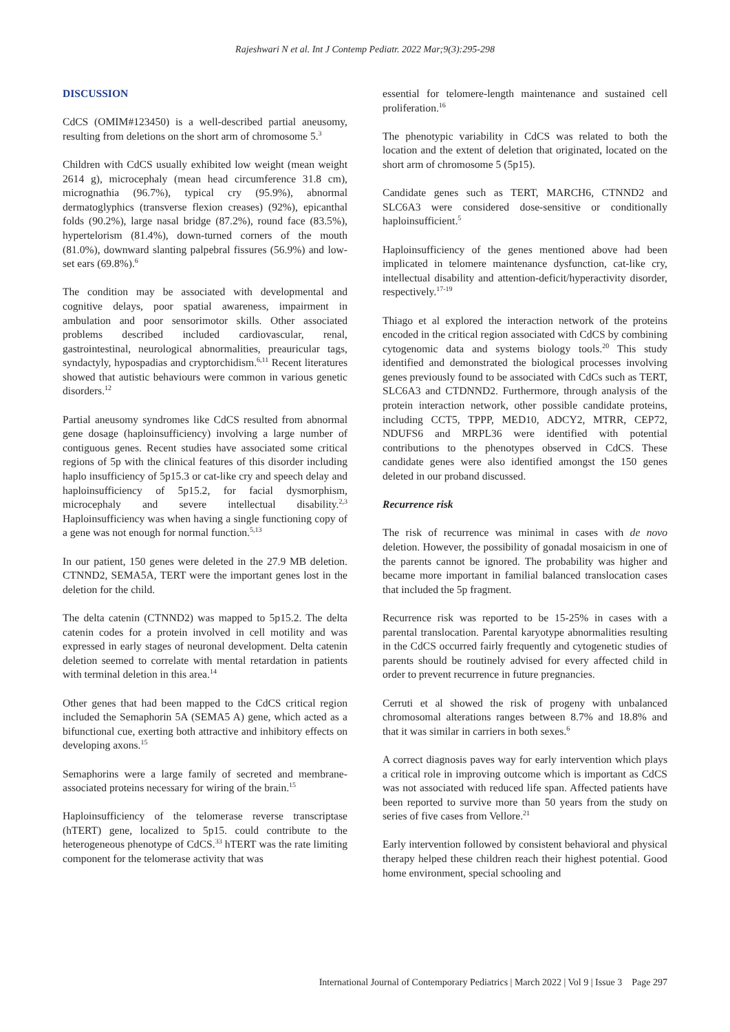Rajeshwari N et al. Int J Contemp Pediatr. 2022 Mar;9(3):295-298
DISCUSSION
CdCS (OMIM#123450) is a well-described partial aneusomy, resulting from deletions on the short arm of chromosome 5.<sup>3</sup>
Children with CdCS usually exhibited low weight (mean weight 2614 g), microcephaly (mean head circumference 31.8 cm), micrognathia (96.7%), typical cry (95.9%), abnormal dermatoglyphics (transverse flexion creases) (92%), epicanthal folds (90.2%), large nasal bridge (87.2%), round face (83.5%), hypertelorism (81.4%), down-turned corners of the mouth (81.0%), downward slanting palpebral fissures (56.9%) and low-set ears (69.8%).<sup>6</sup>
The condition may be associated with developmental and cognitive delays, poor spatial awareness, impairment in ambulation and poor sensorimotor skills. Other associated problems described included cardiovascular, renal, gastrointestinal, neurological abnormalities, preauricular tags, syndactyly, hypospadias and cryptorchidism.<sup>6,11</sup> Recent literatures showed that autistic behaviours were common in various genetic disorders.<sup>12</sup>
Partial aneusomy syndromes like CdCS resulted from abnormal gene dosage (haploinsufficiency) involving a large number of contiguous genes. Recent studies have associated some critical regions of 5p with the clinical features of this disorder including haplo insufficiency of 5p15.3 or cat-like cry and speech delay and haploinsufficiency of 5p15.2, for facial dysmorphism, microcephaly and severe intellectual disability.<sup>2,3</sup> Haploinsufficiency was when having a single functioning copy of a gene was not enough for normal function.<sup>5,13</sup>
In our patient, 150 genes were deleted in the 27.9 MB deletion. CTNND2, SEMA5A, TERT were the important genes lost in the deletion for the child.
The delta catenin (CTNND2) was mapped to 5p15.2. The delta catenin codes for a protein involved in cell motility and was expressed in early stages of neuronal development. Delta catenin deletion seemed to correlate with mental retardation in patients with terminal deletion in this area.<sup>14</sup>
Other genes that had been mapped to the CdCS critical region included the Semaphorin 5A (SEMA5 A) gene, which acted as a bifunctional cue, exerting both attractive and inhibitory effects on developing axons.<sup>15</sup>
Semaphorins were a large family of secreted and membrane-associated proteins necessary for wiring of the brain.<sup>15</sup>
Haploinsufficiency of the telomerase reverse transcriptase (hTERT) gene, localized to 5p15. could contribute to the heterogeneous phenotype of CdCS.<sup>33</sup> hTERT was the rate limiting component for the telomerase activity that was
essential for telomere-length maintenance and sustained cell proliferation.<sup>16</sup>
The phenotypic variability in CdCS was related to both the location and the extent of deletion that originated, located on the short arm of chromosome 5 (5p15).
Candidate genes such as TERT, MARCH6, CTNND2 and SLC6A3 were considered dose-sensitive or conditionally haploinsufficient.<sup>5</sup>
Haploinsufficiency of the genes mentioned above had been implicated in telomere maintenance dysfunction, cat-like cry, intellectual disability and attention-deficit/hyperactivity disorder, respectively.<sup>17-19</sup>
Thiago et al explored the interaction network of the proteins encoded in the critical region associated with CdCS by combining cytogenomic data and systems biology tools.<sup>20</sup> This study identified and demonstrated the biological processes involving genes previously found to be associated with CdCs such as TERT, SLC6A3 and CTDNND2. Furthermore, through analysis of the protein interaction network, other possible candidate proteins, including CCT5, TPPP, MED10, ADCY2, MTRR, CEP72, NDUFS6 and MRPL36 were identified with potential contributions to the phenotypes observed in CdCS. These candidate genes were also identified amongst the 150 genes deleted in our proband discussed.
Recurrence risk
The risk of recurrence was minimal in cases with de novo deletion. However, the possibility of gonadal mosaicism in one of the parents cannot be ignored. The probability was higher and became more important in familial balanced translocation cases that included the 5p fragment.
Recurrence risk was reported to be 15-25% in cases with a parental translocation. Parental karyotype abnormalities resulting in the CdCS occurred fairly frequently and cytogenetic studies of parents should be routinely advised for every affected child in order to prevent recurrence in future pregnancies.
Cerruti et al showed the risk of progeny with unbalanced chromosomal alterations ranges between 8.7% and 18.8% and that it was similar in carriers in both sexes.<sup>6</sup>
A correct diagnosis paves way for early intervention which plays a critical role in improving outcome which is important as CdCS was not associated with reduced life span. Affected patients have been reported to survive more than 50 years from the study on series of five cases from Vellore.<sup>21</sup>
Early intervention followed by consistent behavioral and physical therapy helped these children reach their highest potential. Good home environment, special schooling and
International Journal of Contemporary Pediatrics | March 2022 | Vol 9 | Issue 3 Page 297